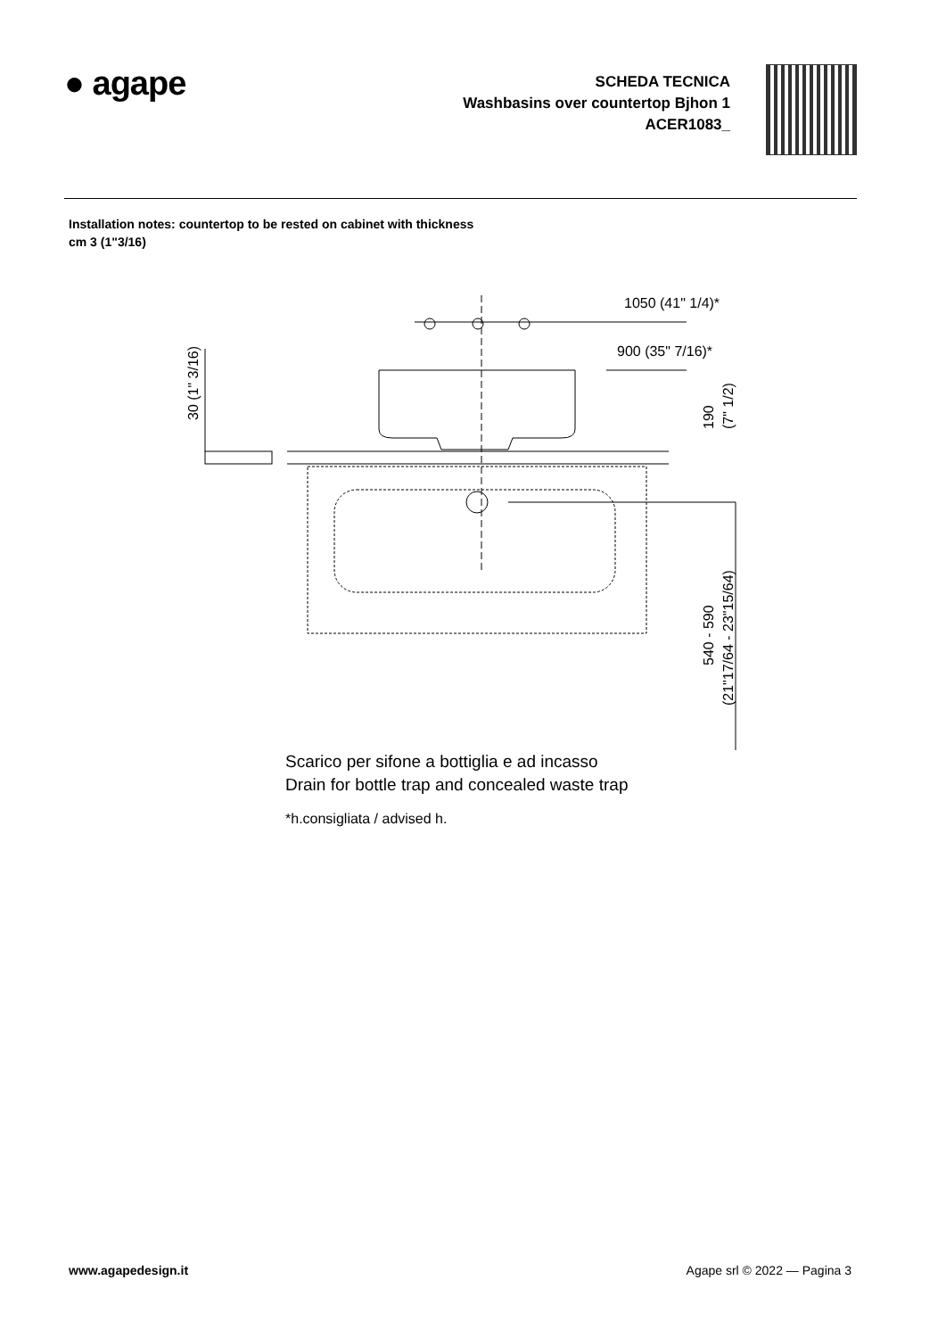● agape
SCHEDA TECNICA
Washbasins over countertop Bjhon 1
ACER1083_
Installation notes: countertop to be rested on cabinet with thickness cm 3 (1"3/16)
1050 (41" 1/4)*
900 (35" 7/16)*
30 (1" 3/16)
190
(7" 1/2)
540 - 590
(21"17/64 - 23"15/64)
Scarico per sifone a bottiglia e ad incasso
Drain for bottle trap and concealed waste trap
*h.consigliata / advised h.
www.agapedesign.it Agape srl © 2022 — Pagina 3